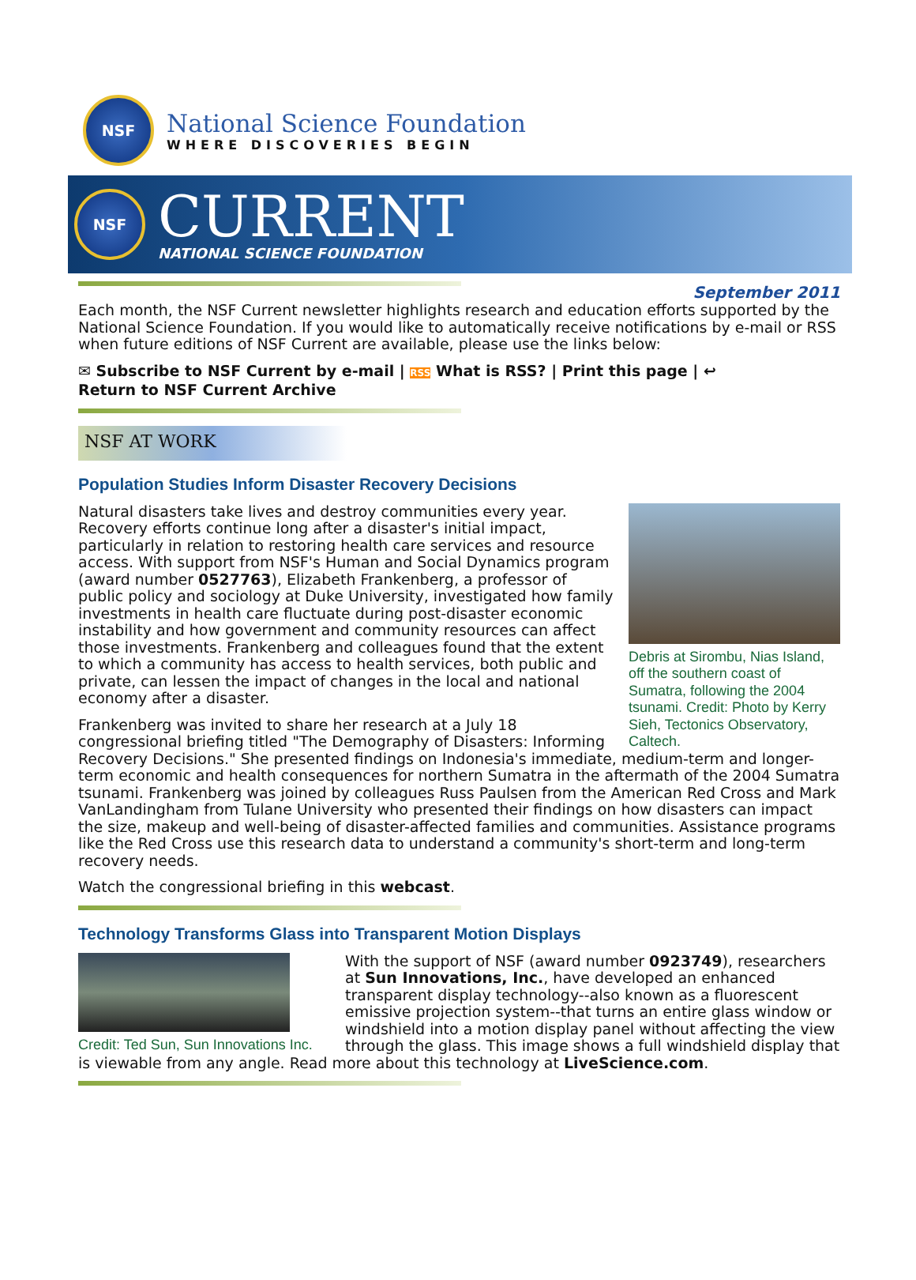NSF
National Science Foundation
WHERE DISCOVERIES BEGIN
NSF
CURRENT
NATIONAL SCIENCE FOUNDATION
September 2011
Each month, the NSF Current newsletter highlights research and education efforts supported by the National Science Foundation. If you would like to automatically receive notifications by e-mail or RSS when future editions of NSF Current are available, please use the links below:
✉ Subscribe to NSF Current by e-mail | RSS What is RSS? | Print this page | ↩
Return to NSF Current Archive
NSF AT WORK
Population Studies Inform Disaster Recovery Decisions
Debris at Sirombu, Nias Island, off the southern coast of Sumatra, following the 2004 tsunami. Credit: Photo by Kerry Sieh, Tectonics Observatory, Caltech.
Natural disasters take lives and destroy communities every year. Recovery efforts continue long after a disaster's initial impact, particularly in relation to restoring health care services and resource access. With support from NSF's Human and Social Dynamics program (award number 0527763), Elizabeth Frankenberg, a professor of public policy and sociology at Duke University, investigated how family investments in health care fluctuate during post-disaster economic instability and how government and community resources can affect those investments. Frankenberg and colleagues found that the extent to which a community has access to health services, both public and private, can lessen the impact of changes in the local and national economy after a disaster.
Frankenberg was invited to share her research at a July 18 congressional briefing titled "The Demography of Disasters: Informing Recovery Decisions." She presented findings on Indonesia's immediate, medium-term and longer-term economic and health consequences for northern Sumatra in the aftermath of the 2004 Sumatra tsunami. Frankenberg was joined by colleagues Russ Paulsen from the American Red Cross and Mark VanLandingham from Tulane University who presented their findings on how disasters can impact the size, makeup and well-being of disaster-affected families and communities. Assistance programs like the Red Cross use this research data to understand a community's short-term and long-term recovery needs.
Watch the congressional briefing in this webcast.
Technology Transforms Glass into Transparent Motion Displays
Credit: Ted Sun, Sun Innovations Inc.
With the support of NSF (award number 0923749), researchers at Sun Innovations, Inc., have developed an enhanced transparent display technology--also known as a fluorescent emissive projection system--that turns an entire glass window or windshield into a motion display panel without affecting the view through the glass. This image shows a full windshield display that is viewable from any angle. Read more about this technology at LiveScience.com.